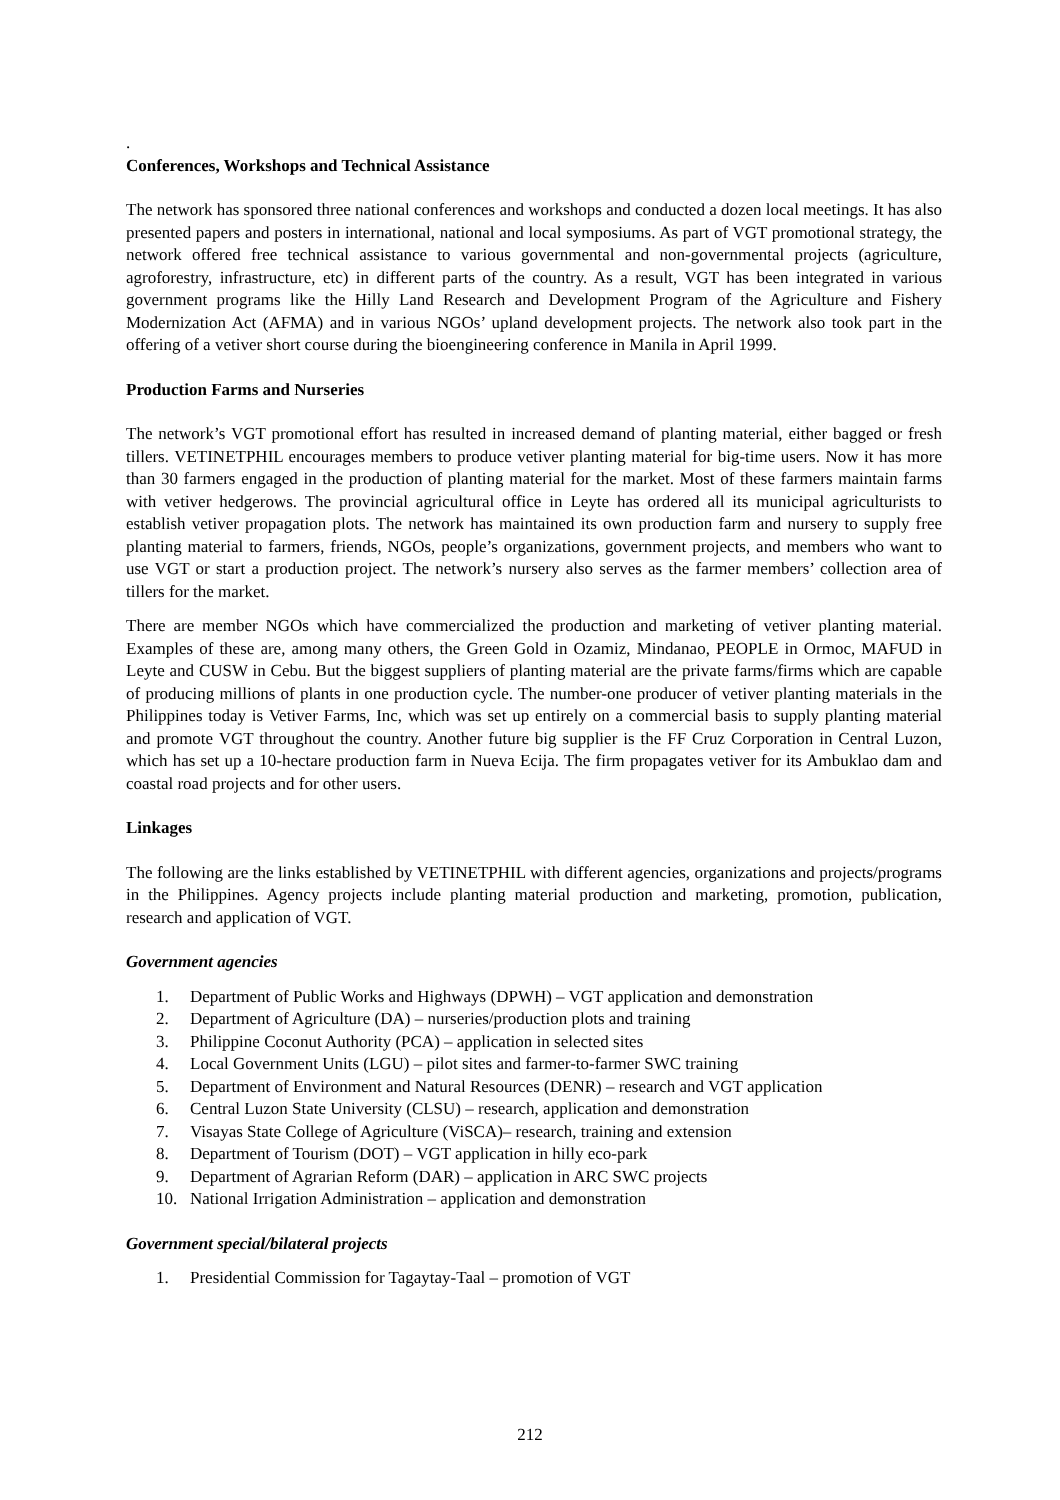.
Conferences, Workshops and Technical Assistance
The network has sponsored three national conferences and workshops and conducted a dozen local meetings. It has also presented papers and posters in international, national and local symposiums. As part of VGT promotional strategy, the network offered free technical assistance to various governmental and non-governmental projects (agriculture, agroforestry, infrastructure, etc) in different parts of the country. As a result, VGT has been integrated in various government programs like the Hilly Land Research and Development Program of the Agriculture and Fishery Modernization Act (AFMA) and in various NGOs’ upland development projects. The network also took part in the offering of a vetiver short course during the bioengineering conference in Manila in April 1999.
Production Farms and Nurseries
The network’s VGT promotional effort has resulted in increased demand of planting material, either bagged or fresh tillers. VETINETPHIL encourages members to produce vetiver planting material for big-time users. Now it has more than 30 farmers engaged in the production of planting material for the market. Most of these farmers maintain farms with vetiver hedgerows. The provincial agricultural office in Leyte has ordered all its municipal agriculturists to establish vetiver propagation plots. The network has maintained its own production farm and nursery to supply free planting material to farmers, friends, NGOs, people’s organizations, government projects, and members who want to use VGT or start a production project. The network’s nursery also serves as the farmer members’ collection area of tillers for the market.
There are member NGOs which have commercialized the production and marketing of vetiver planting material. Examples of these are, among many others, the Green Gold in Ozamiz, Mindanao, PEOPLE in Ormoc, MAFUD in Leyte and CUSW in Cebu. But the biggest suppliers of planting material are the private farms/firms which are capable of producing millions of plants in one production cycle. The number-one producer of vetiver planting materials in the Philippines today is Vetiver Farms, Inc, which was set up entirely on a commercial basis to supply planting material and promote VGT throughout the country. Another future big supplier is the FF Cruz Corporation in Central Luzon, which has set up a 10-hectare production farm in Nueva Ecija. The firm propagates vetiver for its Ambuklao dam and coastal road projects and for other users.
Linkages
The following are the links established by VETINETPHIL with different agencies, organizations and projects/programs in the Philippines. Agency projects include planting material production and marketing, promotion, publication, research and application of VGT.
Government agencies
1. Department of Public Works and Highways (DPWH) – VGT application and demonstration
2. Department of Agriculture (DA) – nurseries/production plots and training
3. Philippine Coconut Authority (PCA) – application in selected sites
4. Local Government Units (LGU) – pilot sites and farmer-to-farmer SWC training
5. Department of Environment and Natural Resources (DENR) – research and VGT application
6. Central Luzon State University (CLSU) – research, application and demonstration
7. Visayas State College of Agriculture (ViSCA)– research, training and extension
8. Department of Tourism (DOT) – VGT application in hilly eco-park
9. Department of Agrarian Reform (DAR) – application in ARC SWC projects
10. National Irrigation Administration – application and demonstration
Government special/bilateral projects
1. Presidential Commission for Tagaytay-Taal – promotion of VGT
212